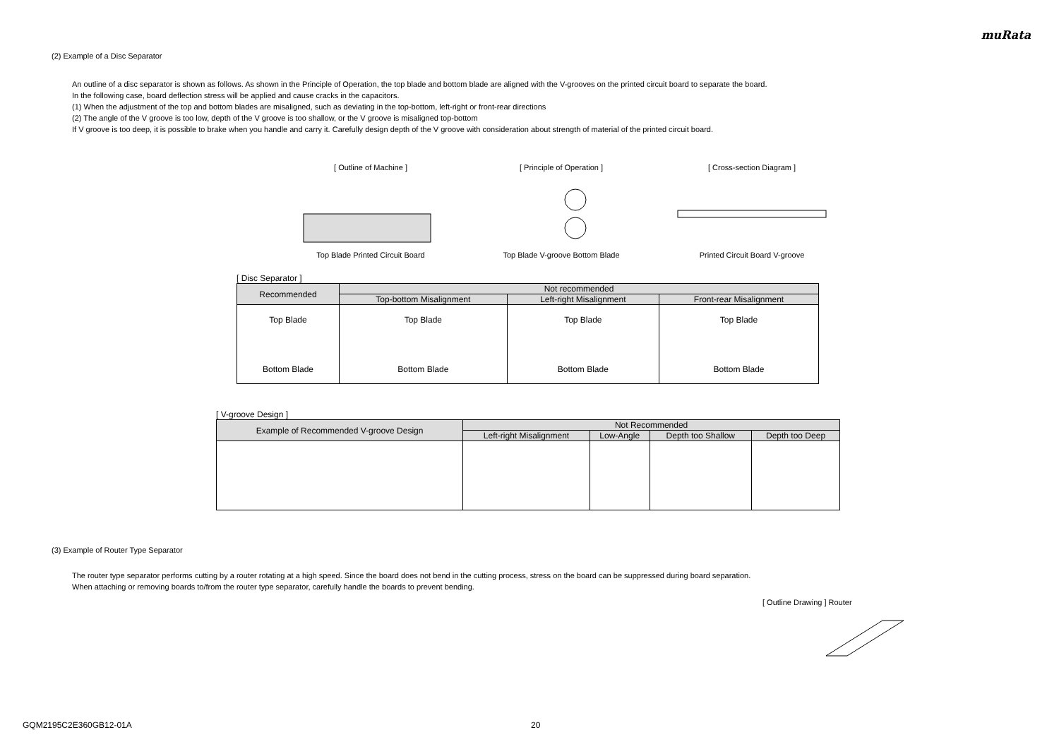muRata
(2) Example of a Disc Separator
An outline of a disc separator is shown as follows. As shown in the Principle of Operation, the top blade and bottom blade are aligned with the V-grooves on the printed circuit board to separate the board.
In the following case, board deflection stress will be applied and cause cracks in the capacitors.
(1) When the adjustment of the top and bottom blades are misaligned, such as deviating in the top-bottom, left-right or front-rear directions
(2) The angle of the V groove is too low, depth of the V groove is too shallow, or the V groove is misaligned top-bottom
If V groove is too deep, it is possible to brake when you handle and carry it. Carefully design depth of the V groove with consideration about strength of material of the printed circuit board.
[ Outline of Machine ]
Top Blade Printed Circuit Board
[ Principle of Operation ]
Top Blade V-groove Bottom Blade
[ Cross-section Diagram ]
Printed Circuit Board V-groove
[ Disc Separator ]
| Recommended | Not recommended | | |
| --- | --- | --- | --- |
| | Top-bottom Misalignment | Left-right Misalignment | Front-rear Misalignment |
| Top Blade Bottom Blade | Top Blade Bottom Blade | Top Blade Bottom Blade | Top Blade Bottom Blade |
[ V-groove Design ]
| Example of Recommended V-groove Design | Not Recommended | | | |
| --- | --- | --- | --- | --- |
| | Left-right Misalignment | Low-Angle | Depth too Shallow | Depth too Deep |
(3) Example of Router Type Separator
The router type separator performs cutting by a router rotating at a high speed. Since the board does not bend in the cutting process, stress on the board can be suppressed during board separation.
When attaching or removing boards to/from the router type separator, carefully handle the boards to prevent bending.
[ Outline Drawing ] Router
GQM2195C2E360GB12-01A 20